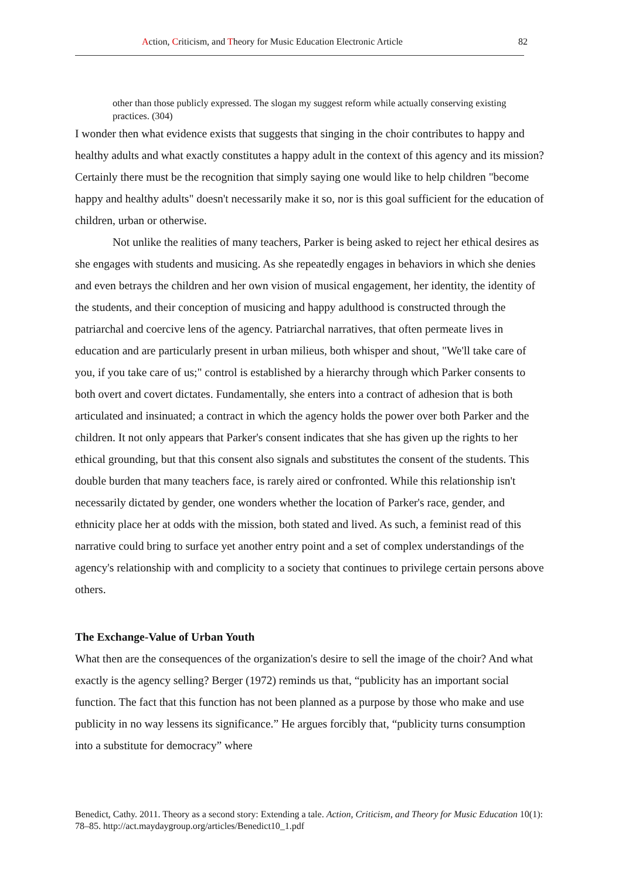Action, Criticism, and Theory for Music Education Electronic Article 82
other than those publicly expressed. The slogan my suggest reform while actually conserving existing practices. (304)
I wonder then what evidence exists that suggests that singing in the choir contributes to happy and healthy adults and what exactly constitutes a happy adult in the context of this agency and its mission? Certainly there must be the recognition that simply saying one would like to help children "become happy and healthy adults" doesn't necessarily make it so, nor is this goal sufficient for the education of children, urban or otherwise.
Not unlike the realities of many teachers, Parker is being asked to reject her ethical desires as she engages with students and musicing. As she repeatedly engages in behaviors in which she denies and even betrays the children and her own vision of musical engagement, her identity, the identity of the students, and their conception of musicing and happy adulthood is constructed through the patriarchal and coercive lens of the agency. Patriarchal narratives, that often permeate lives in education and are particularly present in urban milieus, both whisper and shout, "We'll take care of you, if you take care of us;" control is established by a hierarchy through which Parker consents to both overt and covert dictates. Fundamentally, she enters into a contract of adhesion that is both articulated and insinuated; a contract in which the agency holds the power over both Parker and the children. It not only appears that Parker's consent indicates that she has given up the rights to her ethical grounding, but that this consent also signals and substitutes the consent of the students. This double burden that many teachers face, is rarely aired or confronted. While this relationship isn't necessarily dictated by gender, one wonders whether the location of Parker's race, gender, and ethnicity place her at odds with the mission, both stated and lived. As such, a feminist read of this narrative could bring to surface yet another entry point and a set of complex understandings of the agency's relationship with and complicity to a society that continues to privilege certain persons above others.
The Exchange-Value of Urban Youth
What then are the consequences of the organization's desire to sell the image of the choir? And what exactly is the agency selling? Berger (1972) reminds us that, “publicity has an important social function. The fact that this function has not been planned as a purpose by those who make and use publicity in no way lessens its significance.” He argues forcibly that, “publicity turns consumption into a substitute for democracy” where
Benedict, Cathy. 2011. Theory as a second story: Extending a tale. Action, Criticism, and Theory for Music Education 10(1): 78–85. http://act.maydaygroup.org/articles/Benedict10_1.pdf